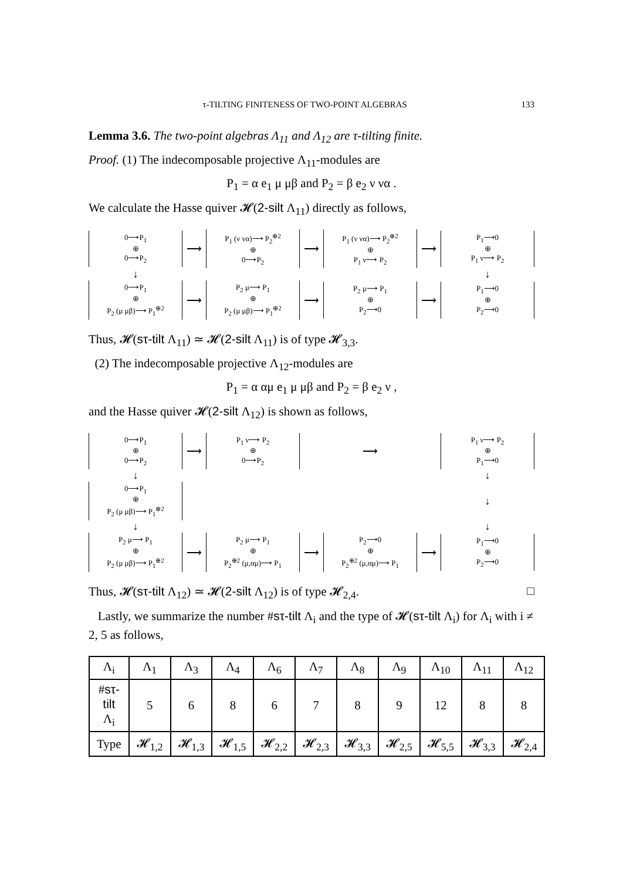τ-TILTING FINITENESS OF TWO-POINT ALGEBRAS 133
Lemma 3.6. The two-point algebras Λ<sub>11</sub> and Λ<sub>12</sub> are τ-tilting finite.
Proof. (1) The indecomposable projective Λ<sub>11</sub>-modules are
P<sub>1</sub> = α e<sub>1</sub> μ μβ and P<sub>2</sub> = β e<sub>2</sub> ν να .
We calculate the Hasse quiver 𝓗(2-silt Λ<sub>11</sub>) directly as follows,
0⟶P<sub>1</sub>
⊕
0⟶P<sub>2</sub>
⟶
P<sub>1</sub> (ν να)⟶ P<sub>2</sub><sup>⊕2</sup>
⊕
0⟶P<sub>2</sub>
⟶
P<sub>1</sub> (ν να)⟶ P<sub>2</sub><sup>⊕2</sup>
⊕
P<sub>1</sub> ν⟶ P<sub>2</sub>
⟶
P<sub>1</sub>⟶0
⊕
P<sub>1</sub> ν⟶ P<sub>2</sub>
↓
↓
0⟶P<sub>1</sub>
⊕
P<sub>2</sub> (μ μβ)⟶ P<sub>1</sub><sup>⊕2</sup>
⟶
P<sub>2</sub> μ⟶ P<sub>1</sub>
⊕
P<sub>2</sub> (μ μβ)⟶ P<sub>1</sub><sup>⊕2</sup>
⟶
P<sub>2</sub> μ⟶ P<sub>1</sub>
⊕
P<sub>2</sub>⟶0
⟶
P<sub>1</sub>⟶0
⊕
P<sub>2</sub>⟶0
Thus, 𝓗(sτ-tilt Λ<sub>11</sub>) ≃ 𝓗(2-silt Λ<sub>11</sub>) is of type 𝓗<sub>3,3</sub>.
(2) The indecomposable projective Λ<sub>12</sub>-modules are
P<sub>1</sub> = α αμ e<sub>1</sub> μ μβ and P<sub>2</sub> = β e<sub>2</sub> ν ,
and the Hasse quiver 𝓗(2-silt Λ<sub>12</sub>) is shown as follows,
0⟶P<sub>1</sub>
⊕
0⟶P<sub>2</sub>
⟶
P<sub>1</sub> ν⟶ P<sub>2</sub>
⊕
0⟶P<sub>2</sub>
⟶
P<sub>1</sub> ν⟶ P<sub>2</sub>
⊕
P<sub>1</sub>⟶0
↓
↓
0⟶P<sub>1</sub>
⊕
P<sub>2</sub> (μ μβ)⟶ P<sub>1</sub><sup>⊕2</sup>
↓
↓
↓
P<sub>2</sub> μ⟶ P<sub>1</sub>
⊕
P<sub>2</sub> (μ μβ)⟶ P<sub>1</sub><sup>⊕2</sup>
⟶
P<sub>2</sub> μ⟶ P<sub>1</sub>
⊕
P<sub>2</sub><sup>⊕2</sup> (μ,αμ)⟶ P<sub>1</sub>
⟶
P<sub>2</sub>⟶0
⊕
P<sub>2</sub><sup>⊕2</sup> (μ,αμ)⟶ P<sub>1</sub>
⟶
P<sub>1</sub>⟶0
⊕
P<sub>2</sub>⟶0
Thus, 𝓗(sτ-tilt Λ<sub>12</sub>) ≃ 𝓗(2-silt Λ<sub>12</sub>) is of type 𝓗<sub>2,4</sub>. □
Lastly, we summarize the number #sτ-tilt Λ<sub>i</sub> and the type of 𝓗(sτ-tilt Λ<sub>i</sub>) for Λ<sub>i</sub> with i ≠ 2, 5 as follows,
| Λ<sub>i</sub> | Λ<sub>1</sub> | Λ<sub>3</sub> | Λ<sub>4</sub> | Λ<sub>6</sub> | Λ<sub>7</sub> | Λ<sub>8</sub> | Λ<sub>9</sub> | Λ<sub>10</sub> | Λ<sub>11</sub> | Λ<sub>12</sub> |
| --- | --- | --- | --- | --- | --- | --- | --- | --- | --- | --- |
| # sτ-tilt Λ<sub>i</sub> | 5 | 6 | 8 | 6 | 7 | 8 | 9 | 12 | 8 | 8 |
| Type | 𝓗<sub>1,2</sub> | 𝓗<sub>1,3</sub> | 𝓗<sub>1,5</sub> | 𝓗<sub>2,2</sub> | 𝓗<sub>2,3</sub> | 𝓗<sub>3,3</sub> | 𝓗<sub>2,5</sub> | 𝓗<sub>5,5</sub> | 𝓗<sub>3,3</sub> | 𝓗<sub>2,4</sub> |